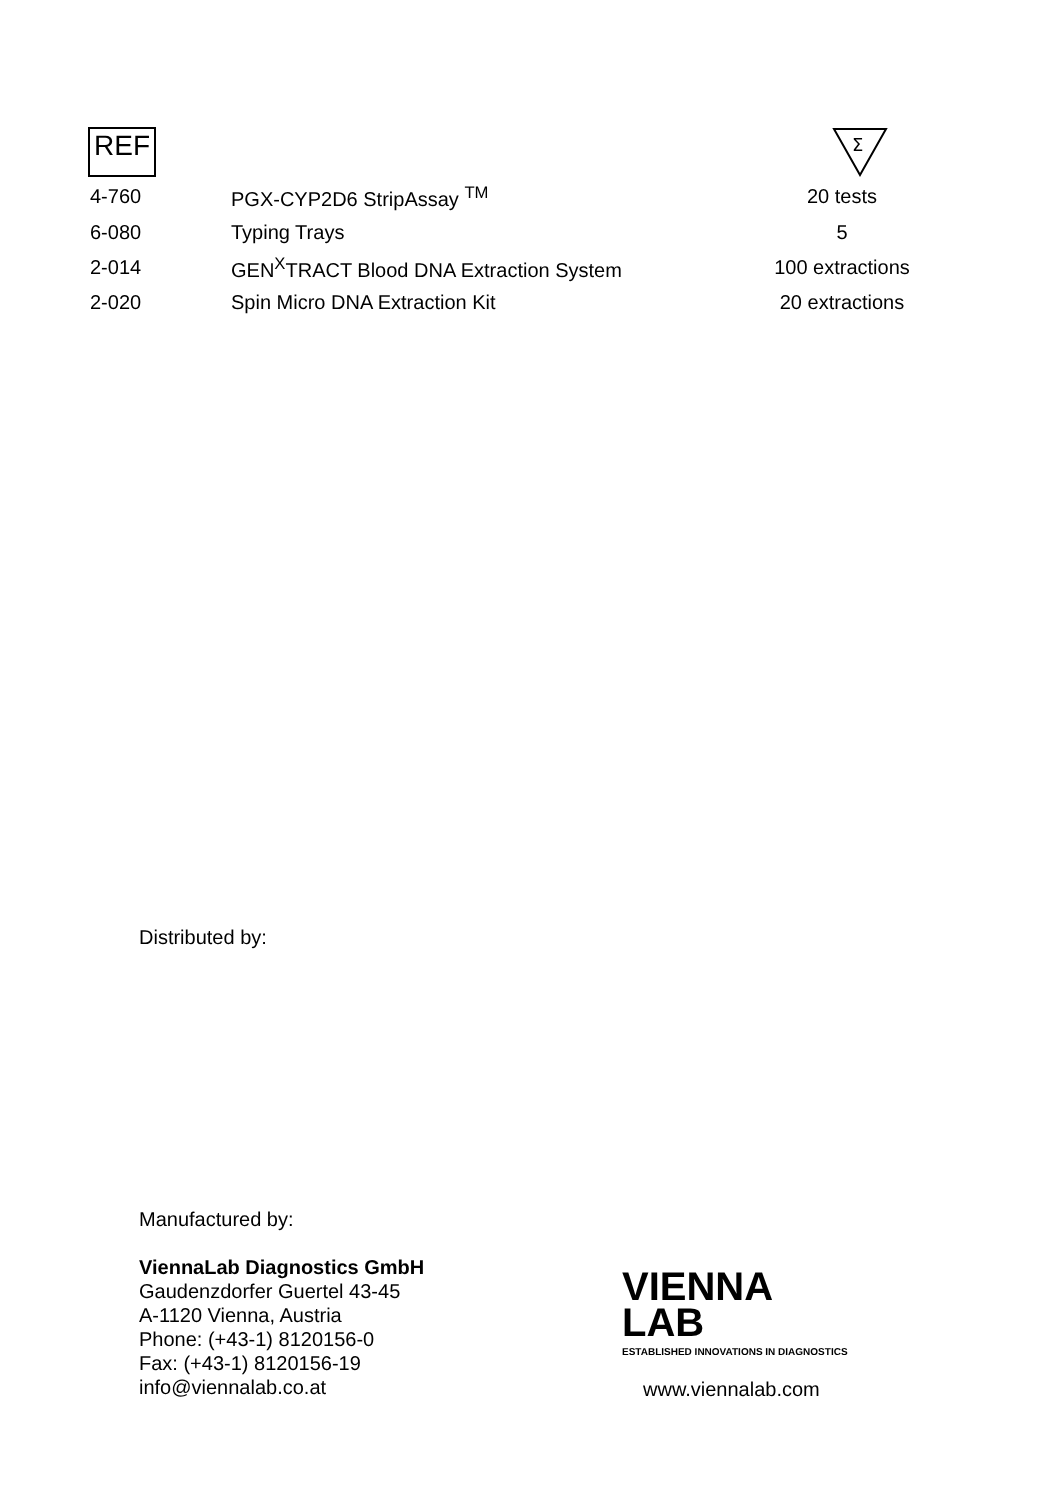REF
Σ
| 4-760 | PGX-CYP2D6 StripAssay <sup>TM</sup> | 20 tests |
| 6-080 | Typing Trays | 5 |
| 2-014 | GEN<sup>X</sup>TRACT Blood DNA Extraction System | 100 extractions |
| 2-020 | Spin Micro DNA Extraction Kit | 20 extractions |
Distributed by:
Manufactured by:
ViennaLab Diagnostics GmbH
Gaudenzdorfer Guertel 43-45
A-1120 Vienna, Austria
Phone: (+43-1) 8120156-0
Fax: (+43-1) 8120156-19
info@viennalab.co.at
VIENNA
LAB
ESTABLISHED INNOVATIONS IN DIAGNOSTICS
www.viennalab.com